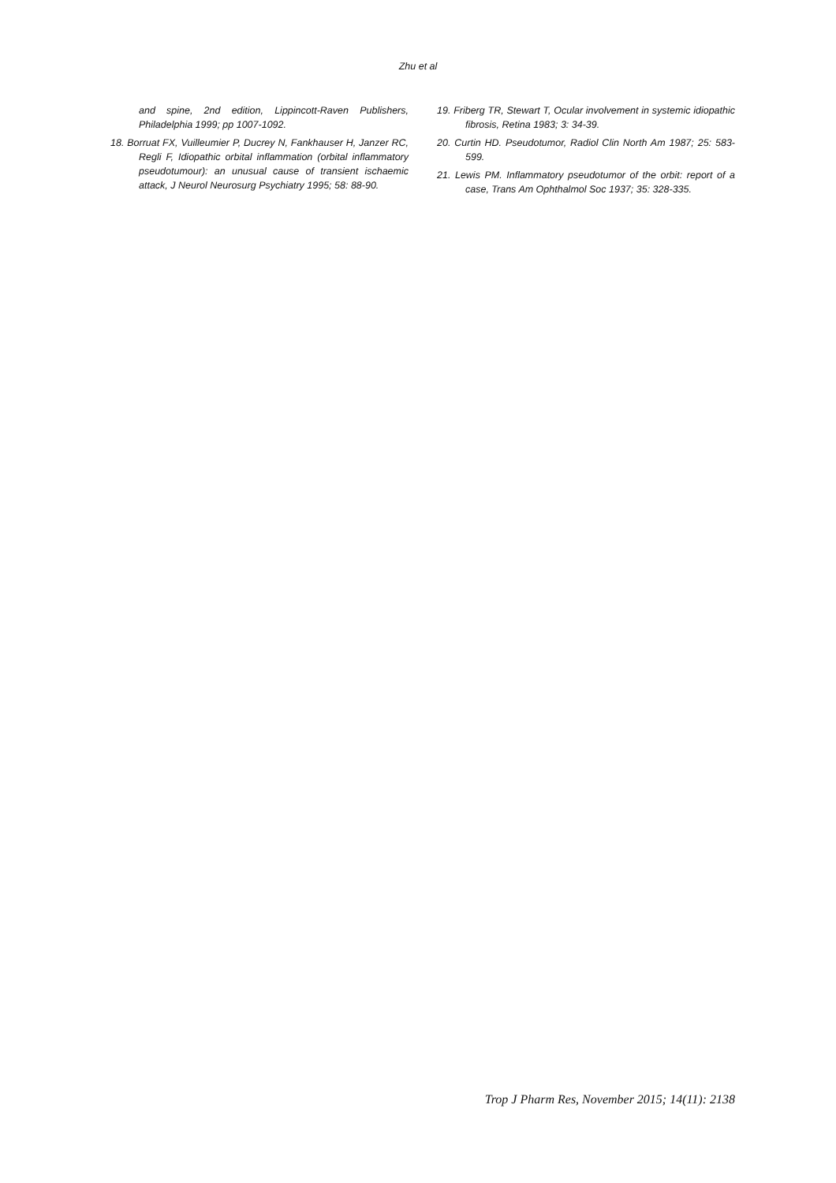Zhu et al
and spine, 2nd edition, Lippincott-Raven Publishers, Philadelphia 1999; pp 1007-1092.
18. Borruat FX, Vuilleumier P, Ducrey N, Fankhauser H, Janzer RC, Regli F, Idiopathic orbital inflammation (orbital inflammatory pseudotumour): an unusual cause of transient ischaemic attack, J Neurol Neurosurg Psychiatry 1995; 58: 88-90.
19. Friberg TR, Stewart T, Ocular involvement in systemic idiopathic fibrosis, Retina 1983; 3: 34-39.
20. Curtin HD. Pseudotumor, Radiol Clin North Am 1987; 25: 583-599.
21. Lewis PM. Inflammatory pseudotumor of the orbit: report of a case, Trans Am Ophthalmol Soc 1937; 35: 328-335.
Trop J Pharm Res, November 2015; 14(11): 2138